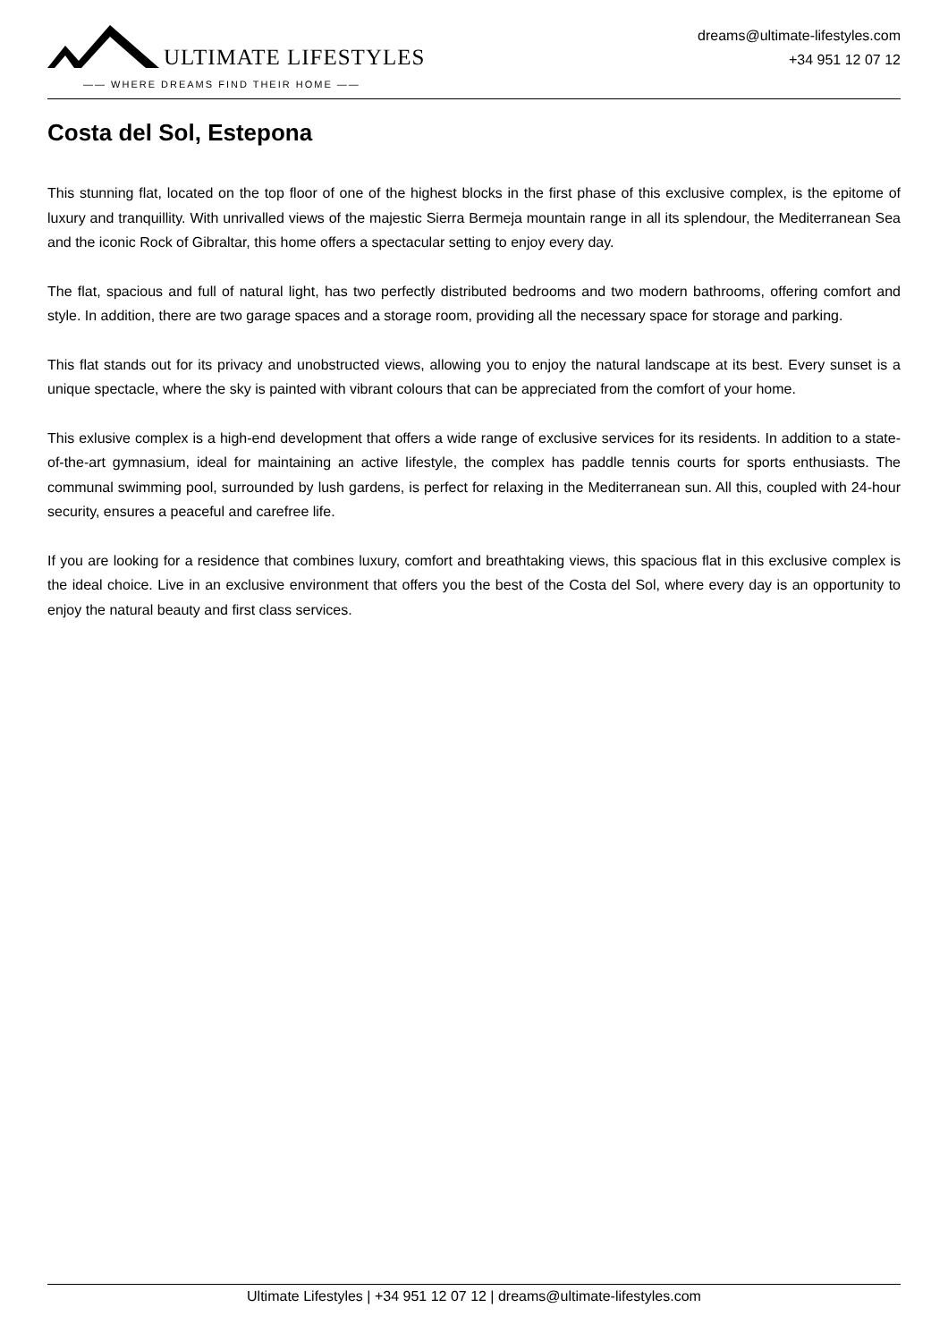ULTIMATE LIFESTYLES
—— WHERE DREAMS FIND THEIR HOME ——
dreams@ultimate-lifestyles.com
+34 951 12 07 12
Costa del Sol, Estepona
This stunning flat, located on the top floor of one of the highest blocks in the first phase of this exclusive complex, is the epitome of luxury and tranquillity. With unrivalled views of the majestic Sierra Bermeja mountain range in all its splendour, the Mediterranean Sea and the iconic Rock of Gibraltar, this home offers a spectacular setting to enjoy every day.
The flat, spacious and full of natural light, has two perfectly distributed bedrooms and two modern bathrooms, offering comfort and style. In addition, there are two garage spaces and a storage room, providing all the necessary space for storage and parking.
This flat stands out for its privacy and unobstructed views, allowing you to enjoy the natural landscape at its best. Every sunset is a unique spectacle, where the sky is painted with vibrant colours that can be appreciated from the comfort of your home.
This exlusive complex is a high-end development that offers a wide range of exclusive services for its residents. In addition to a state-of-the-art gymnasium, ideal for maintaining an active lifestyle, the complex has paddle tennis courts for sports enthusiasts. The communal swimming pool, surrounded by lush gardens, is perfect for relaxing in the Mediterranean sun. All this, coupled with 24-hour security, ensures a peaceful and carefree life.
If you are looking for a residence that combines luxury, comfort and breathtaking views, this spacious flat in this exclusive complex is the ideal choice. Live in an exclusive environment that offers you the best of the Costa del Sol, where every day is an opportunity to enjoy the natural beauty and first class services.
Ultimate Lifestyles | +34 951 12 07 12 | dreams@ultimate-lifestyles.com